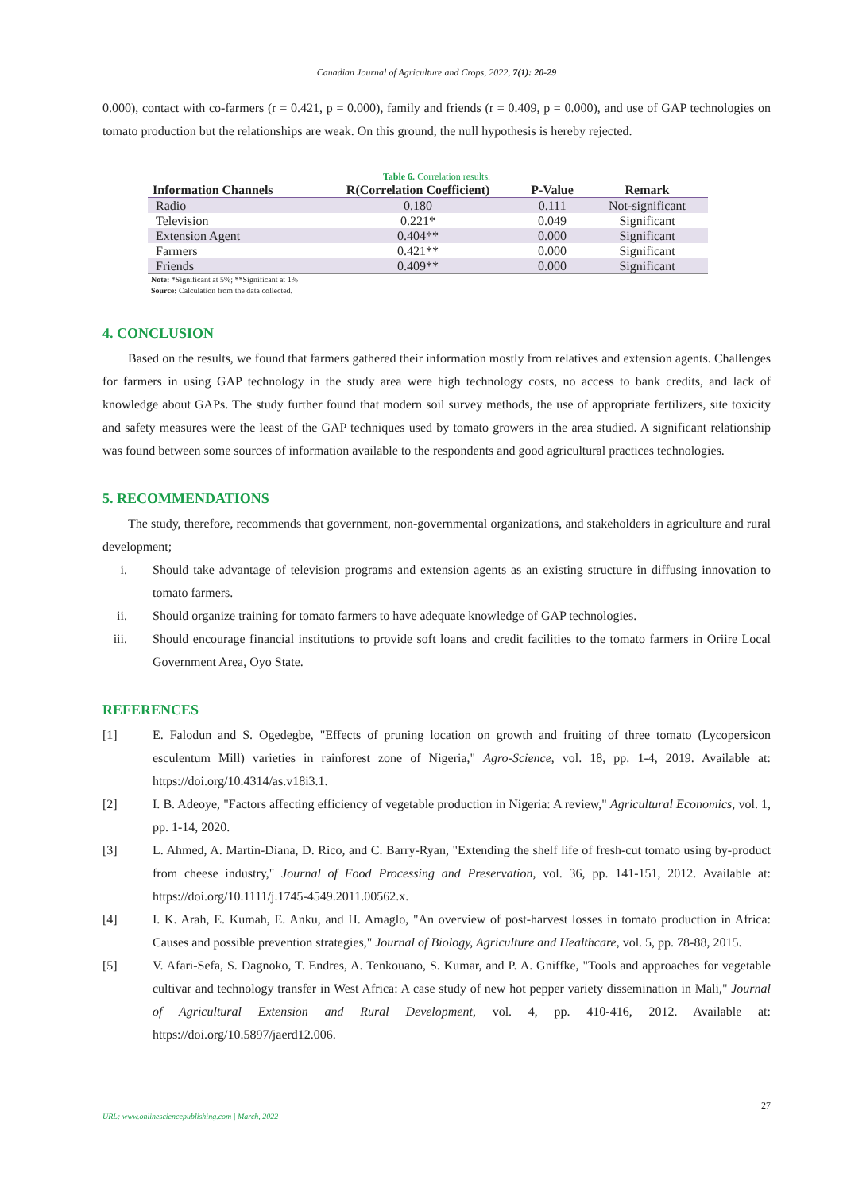Canadian Journal of Agriculture and Crops, 2022, 7(1): 20-29
0.000), contact with co-farmers (r = 0.421, p = 0.000), family and friends (r = 0.409, p = 0.000), and use of GAP technologies on tomato production but the relationships are weak. On this ground, the null hypothesis is hereby rejected.
Table 6. Correlation results.
| Information Channels | R(Correlation Coefficient) | P-Value | Remark |
| --- | --- | --- | --- |
| Radio | 0.180 | 0.111 | Not-significant |
| Television | 0.221* | 0.049 | Significant |
| Extension Agent | 0.404** | 0.000 | Significant |
| Farmers | 0.421** | 0.000 | Significant |
| Friends | 0.409** | 0.000 | Significant |
Note: *Significant at 5%; **Significant at 1%
Source: Calculation from the data collected.
4. CONCLUSION
Based on the results, we found that farmers gathered their information mostly from relatives and extension agents. Challenges for farmers in using GAP technology in the study area were high technology costs, no access to bank credits, and lack of knowledge about GAPs. The study further found that modern soil survey methods, the use of appropriate fertilizers, site toxicity and safety measures were the least of the GAP techniques used by tomato growers in the area studied. A significant relationship was found between some sources of information available to the respondents and good agricultural practices technologies.
5. RECOMMENDATIONS
The study, therefore, recommends that government, non-governmental organizations, and stakeholders in agriculture and rural development;
i. Should take advantage of television programs and extension agents as an existing structure in diffusing innovation to tomato farmers.
ii. Should organize training for tomato farmers to have adequate knowledge of GAP technologies.
iii. Should encourage financial institutions to provide soft loans and credit facilities to the tomato farmers in Oriire Local Government Area, Oyo State.
REFERENCES
[1] E. Falodun and S. Ogedegbe, "Effects of pruning location on growth and fruiting of three tomato (Lycopersicon esculentum Mill) varieties in rainforest zone of Nigeria," Agro-Science, vol. 18, pp. 1-4, 2019. Available at: https://doi.org/10.4314/as.v18i3.1.
[2] I. B. Adeoye, "Factors affecting efficiency of vegetable production in Nigeria: A review," Agricultural Economics, vol. 1, pp. 1-14, 2020.
[3] L. Ahmed, A. Martin-Diana, D. Rico, and C. Barry-Ryan, "Extending the shelf life of fresh-cut tomato using by-product from cheese industry," Journal of Food Processing and Preservation, vol. 36, pp. 141-151, 2012. Available at: https://doi.org/10.1111/j.1745-4549.2011.00562.x.
[4] I. K. Arah, E. Kumah, E. Anku, and H. Amaglo, "An overview of post-harvest losses in tomato production in Africa: Causes and possible prevention strategies," Journal of Biology, Agriculture and Healthcare, vol. 5, pp. 78-88, 2015.
[5] V. Afari-Sefa, S. Dagnoko, T. Endres, A. Tenkouano, S. Kumar, and P. A. Gniffke, "Tools and approaches for vegetable cultivar and technology transfer in West Africa: A case study of new hot pepper variety dissemination in Mali," Journal of Agricultural Extension and Rural Development, vol. 4, pp. 410-416, 2012. Available at: https://doi.org/10.5897/jaerd12.006.
27
URL: www.onlinesciencepublishing.com | March, 2022